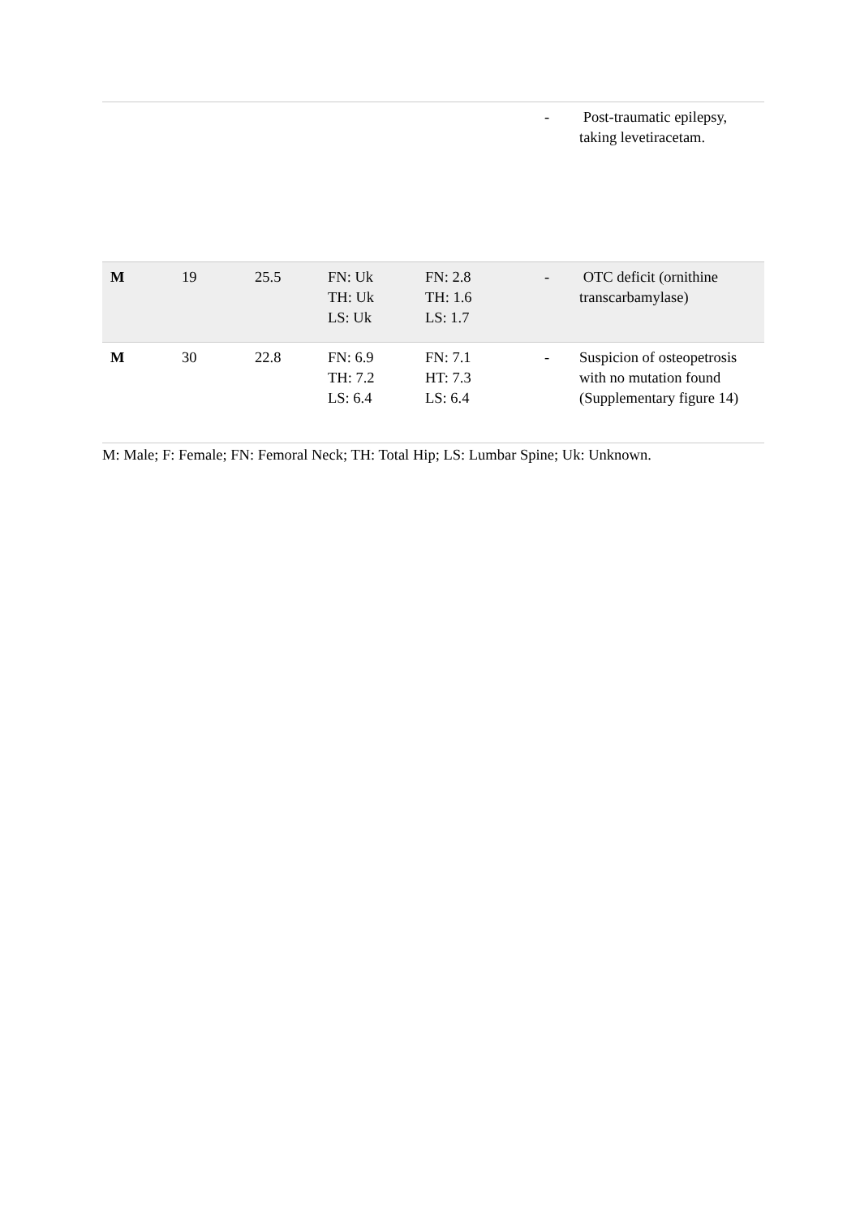| | | | | | - | Post-traumatic epilepsy, taking levetiracetam. |
| M | 19 | 25.5 | FN: Uk TH: Uk LS: Uk | FN: 2.8 TH: 1.6 LS: 1.7 | - | OTC deficit (ornithine transcarbamylase) |
| M | 30 | 22.8 | FN: 6.9 TH: 7.2 LS: 6.4 | FN: 7.1 HT: 7.3 LS: 6.4 | - | Suspicion of osteopetrosis with no mutation found (Supplementary figure 14) |
M: Male; F: Female; FN: Femoral Neck; TH: Total Hip; LS: Lumbar Spine; Uk: Unknown.